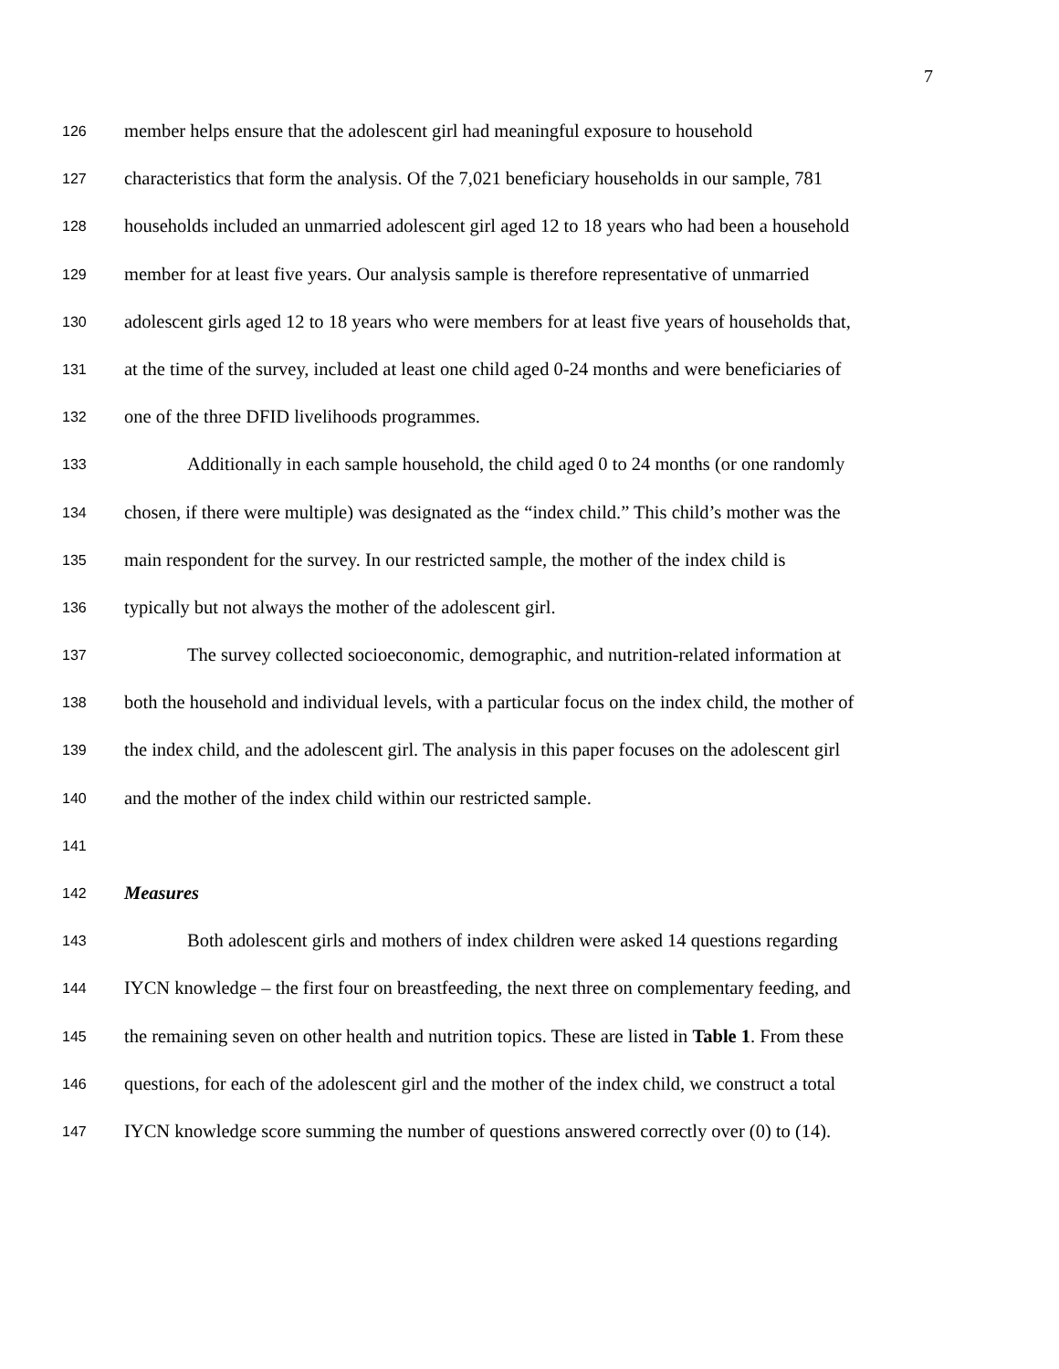7
126 member helps ensure that the adolescent girl had meaningful exposure to household
127 characteristics that form the analysis. Of the 7,021 beneficiary households in our sample, 781
128 households included an unmarried adolescent girl aged 12 to 18 years who had been a household
129 member for at least five years. Our analysis sample is therefore representative of unmarried
130 adolescent girls aged 12 to 18 years who were members for at least five years of households that,
131 at the time of the survey, included at least one child aged 0-24 months and were beneficiaries of
132 one of the three DFID livelihoods programmes.
133 Additionally in each sample household, the child aged 0 to 24 months (or one randomly
134 chosen, if there were multiple) was designated as the “index child.” This child’s mother was the
135 main respondent for the survey. In our restricted sample, the mother of the index child is
136 typically but not always the mother of the adolescent girl.
137 The survey collected socioeconomic, demographic, and nutrition-related information at
138 both the household and individual levels, with a particular focus on the index child, the mother of
139 the index child, and the adolescent girl. The analysis in this paper focuses on the adolescent girl
140 and the mother of the index child within our restricted sample.
141
142 Measures
143 Both adolescent girls and mothers of index children were asked 14 questions regarding
144 IYCN knowledge – the first four on breastfeeding, the next three on complementary feeding, and
145 the remaining seven on other health and nutrition topics. These are listed in Table 1. From these
146 questions, for each of the adolescent girl and the mother of the index child, we construct a total
147 IYCN knowledge score summing the number of questions answered correctly over (0) to (14).